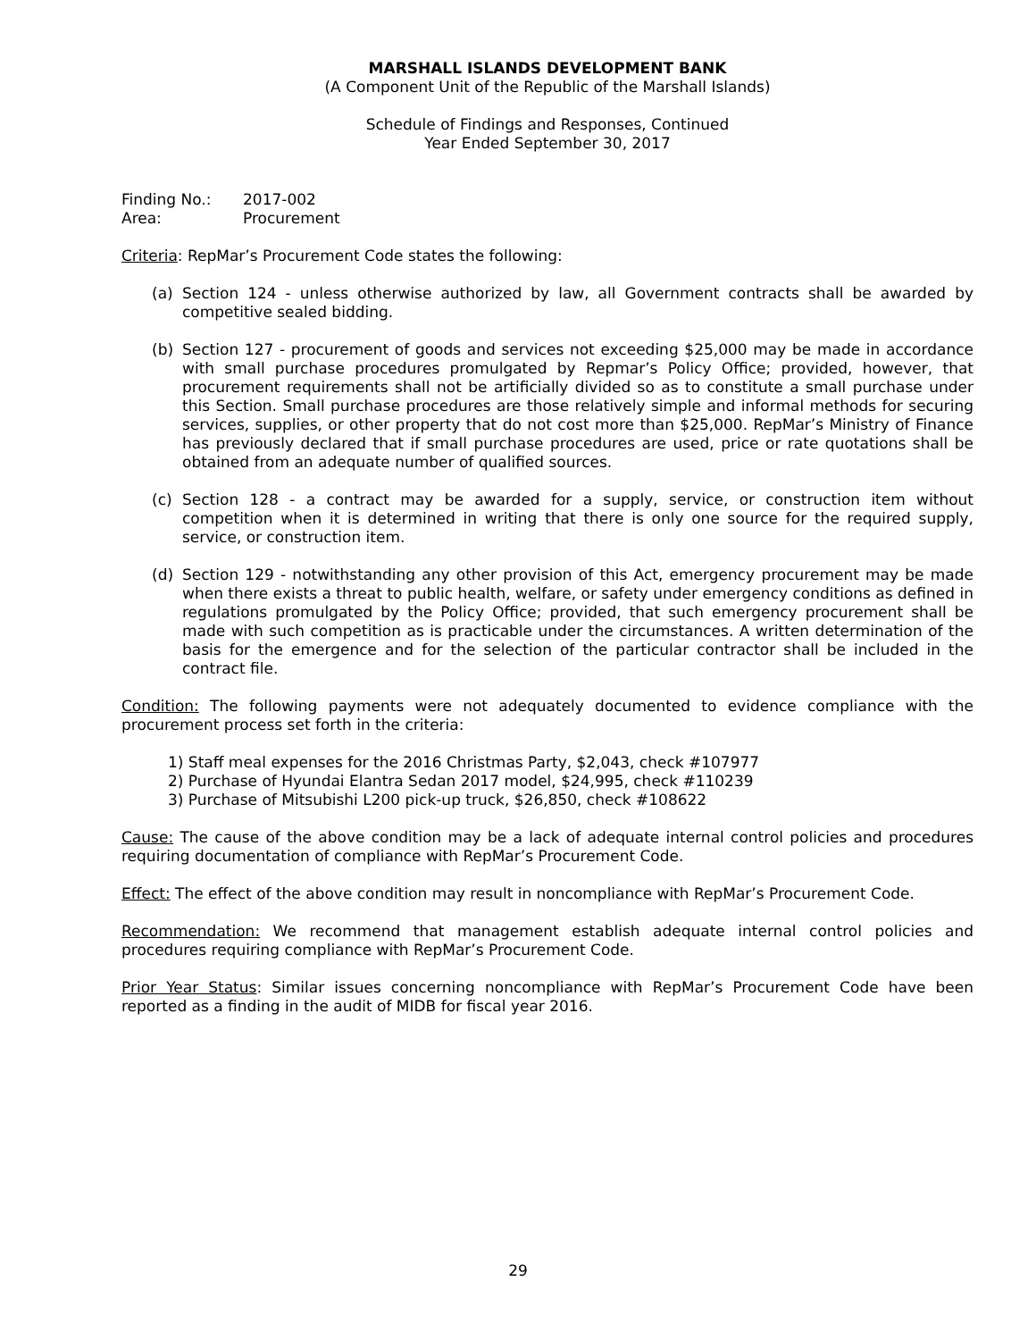MARSHALL ISLANDS DEVELOPMENT BANK
(A Component Unit of the Republic of the Marshall Islands)
Schedule of Findings and Responses, Continued
Year Ended September 30, 2017
Finding No.: 2017-002
Area: Procurement
Criteria: RepMar’s Procurement Code states the following:
(a) Section 124 - unless otherwise authorized by law, all Government contracts shall be awarded by competitive sealed bidding.
(b) Section 127 - procurement of goods and services not exceeding $25,000 may be made in accordance with small purchase procedures promulgated by Repmar’s Policy Office; provided, however, that procurement requirements shall not be artificially divided so as to constitute a small purchase under this Section. Small purchase procedures are those relatively simple and informal methods for securing services, supplies, or other property that do not cost more than $25,000. RepMar’s Ministry of Finance has previously declared that if small purchase procedures are used, price or rate quotations shall be obtained from an adequate number of qualified sources.
(c) Section 128 - a contract may be awarded for a supply, service, or construction item without competition when it is determined in writing that there is only one source for the required supply, service, or construction item.
(d) Section 129 - notwithstanding any other provision of this Act, emergency procurement may be made when there exists a threat to public health, welfare, or safety under emergency conditions as defined in regulations promulgated by the Policy Office; provided, that such emergency procurement shall be made with such competition as is practicable under the circumstances. A written determination of the basis for the emergence and for the selection of the particular contractor shall be included in the contract file.
Condition: The following payments were not adequately documented to evidence compliance with the procurement process set forth in the criteria:
1) Staff meal expenses for the 2016 Christmas Party, $2,043, check #107977
2) Purchase of Hyundai Elantra Sedan 2017 model, $24,995, check #110239
3) Purchase of Mitsubishi L200 pick-up truck, $26,850, check #108622
Cause: The cause of the above condition may be a lack of adequate internal control policies and procedures requiring documentation of compliance with RepMar’s Procurement Code.
Effect: The effect of the above condition may result in noncompliance with RepMar’s Procurement Code.
Recommendation: We recommend that management establish adequate internal control policies and procedures requiring compliance with RepMar’s Procurement Code.
Prior Year Status: Similar issues concerning noncompliance with RepMar’s Procurement Code have been reported as a finding in the audit of MIDB for fiscal year 2016.
29